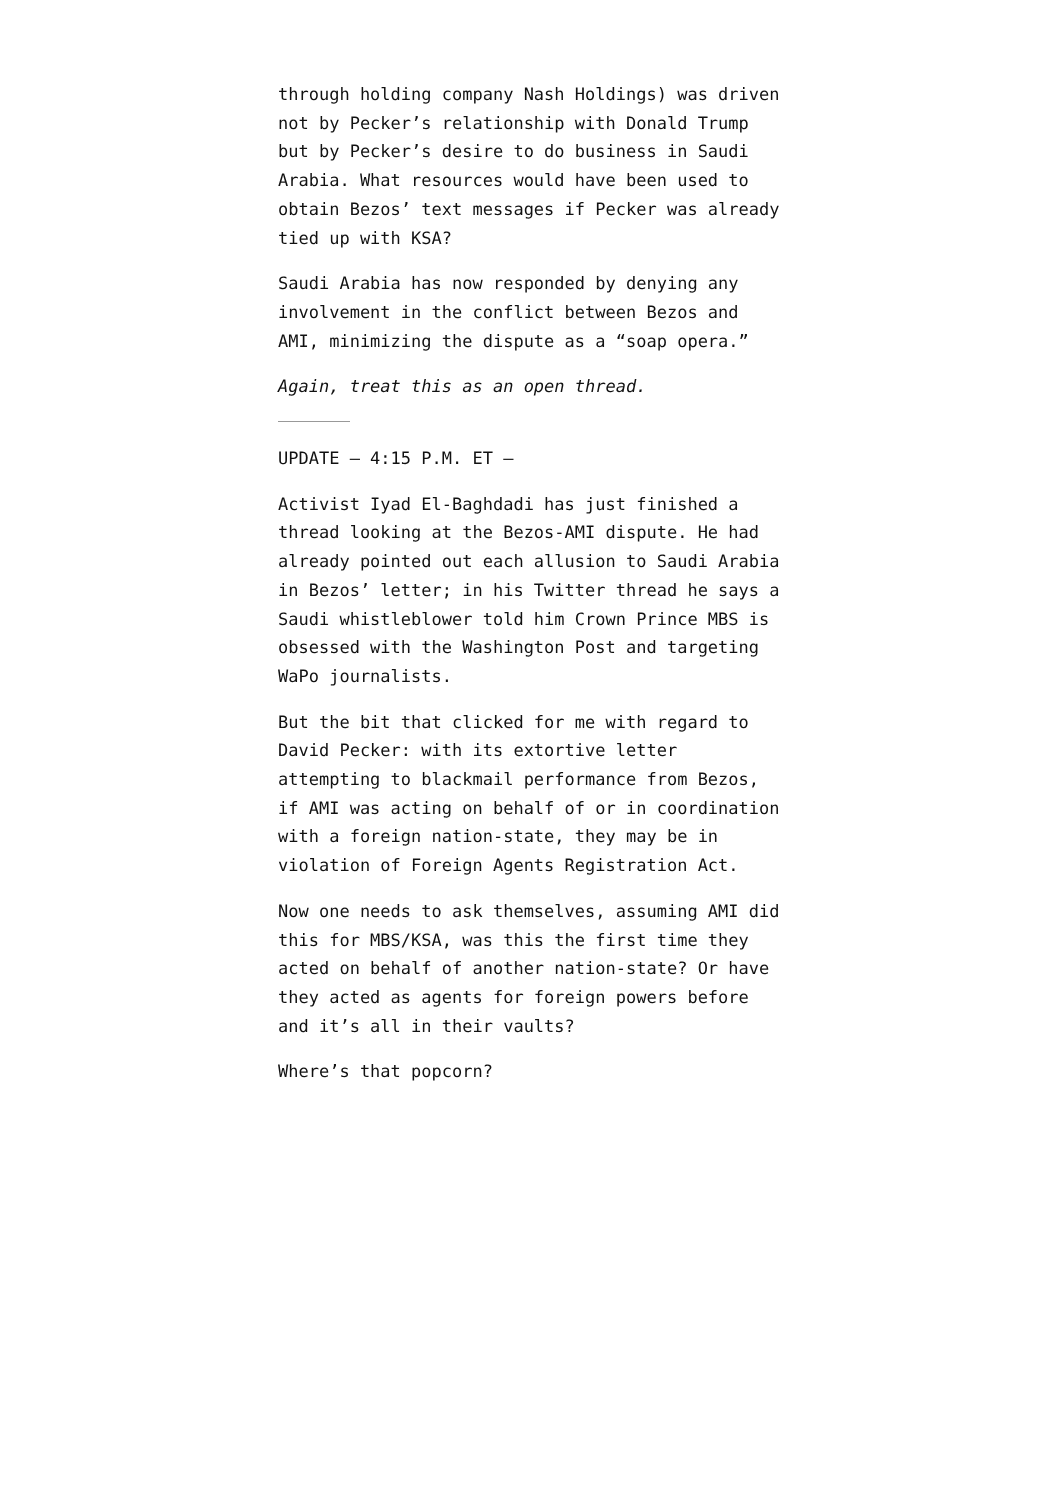through holding company Nash Holdings) was driven not by Pecker’s relationship with Donald Trump but by Pecker’s desire to do business in Saudi Arabia. What resources would have been used to obtain Bezos’ text messages if Pecker was already tied up with KSA?
Saudi Arabia has now responded by denying any involvement in the conflict between Bezos and AMI, minimizing the dispute as a “soap opera.”
Again, treat this as an open thread.
UPDATE — 4:15 P.M. ET —
Activist Iyad El-Baghdadi has just finished a thread looking at the Bezos-AMI dispute. He had already pointed out each allusion to Saudi Arabia in Bezos’ letter; in his Twitter thread he says a Saudi whistleblower told him Crown Prince MBS is obsessed with the Washington Post and targeting WaPo journalists.
But the bit that clicked for me with regard to David Pecker: with its extortive letter attempting to blackmail performance from Bezos, if AMI was acting on behalf of or in coordination with a foreign nation-state, they may be in violation of Foreign Agents Registration Act.
Now one needs to ask themselves, assuming AMI did this for MBS/KSA, was this the first time they acted on behalf of another nation-state? Or have they acted as agents for foreign powers before and it’s all in their vaults?
Where’s that popcorn?